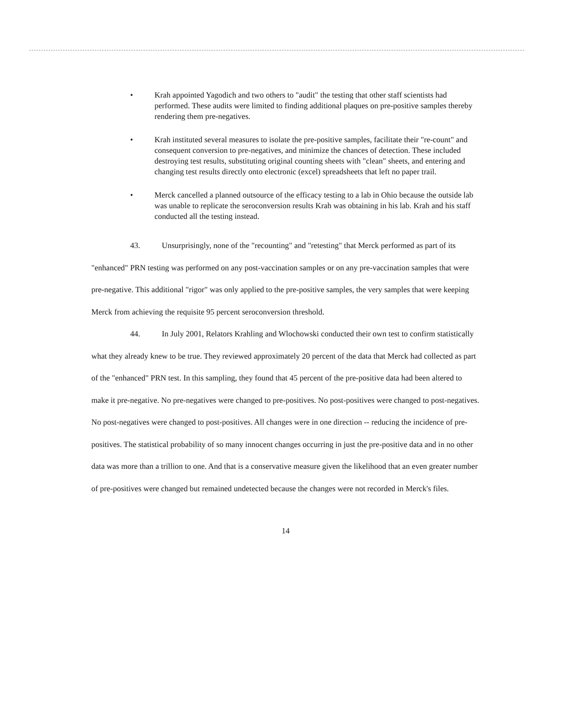• Krah appointed Yagodich and two others to "audit" the testing that other staff scientists had performed. These audits were limited to finding additional plaques on pre-positive samples thereby rendering them pre-negatives.
• Krah instituted several measures to isolate the pre-positive samples, facilitate their "re-count" and consequent conversion to pre-negatives, and minimize the chances of detection. These included destroying test results, substituting original counting sheets with "clean" sheets, and entering and changing test results directly onto electronic (excel) spreadsheets that left no paper trail.
• Merck cancelled a planned outsource of the efficacy testing to a lab in Ohio because the outside lab was unable to replicate the seroconversion results Krah was obtaining in his lab. Krah and his staff conducted all the testing instead.
43. Unsurprisingly, none of the "recounting" and "retesting" that Merck performed as part of its "enhanced" PRN testing was performed on any post-vaccination samples or on any pre-vaccination samples that were pre-negative. This additional "rigor" was only applied to the pre-positive samples, the very samples that were keeping Merck from achieving the requisite 95 percent seroconversion threshold.
44. In July 2001, Relators Krahling and Wlochowski conducted their own test to confirm statistically what they already knew to be true. They reviewed approximately 20 percent of the data that Merck had collected as part of the "enhanced" PRN test. In this sampling, they found that 45 percent of the pre-positive data had been altered to make it pre-negative. No pre-negatives were changed to pre-positives. No post-positives were changed to post-negatives. No post-negatives were changed to post-positives. All changes were in one direction -- reducing the incidence of pre-positives. The statistical probability of so many innocent changes occurring in just the pre-positive data and in no other data was more than a trillion to one. And that is a conservative measure given the likelihood that an even greater number of pre-positives were changed but remained undetected because the changes were not recorded in Merck's files.
14